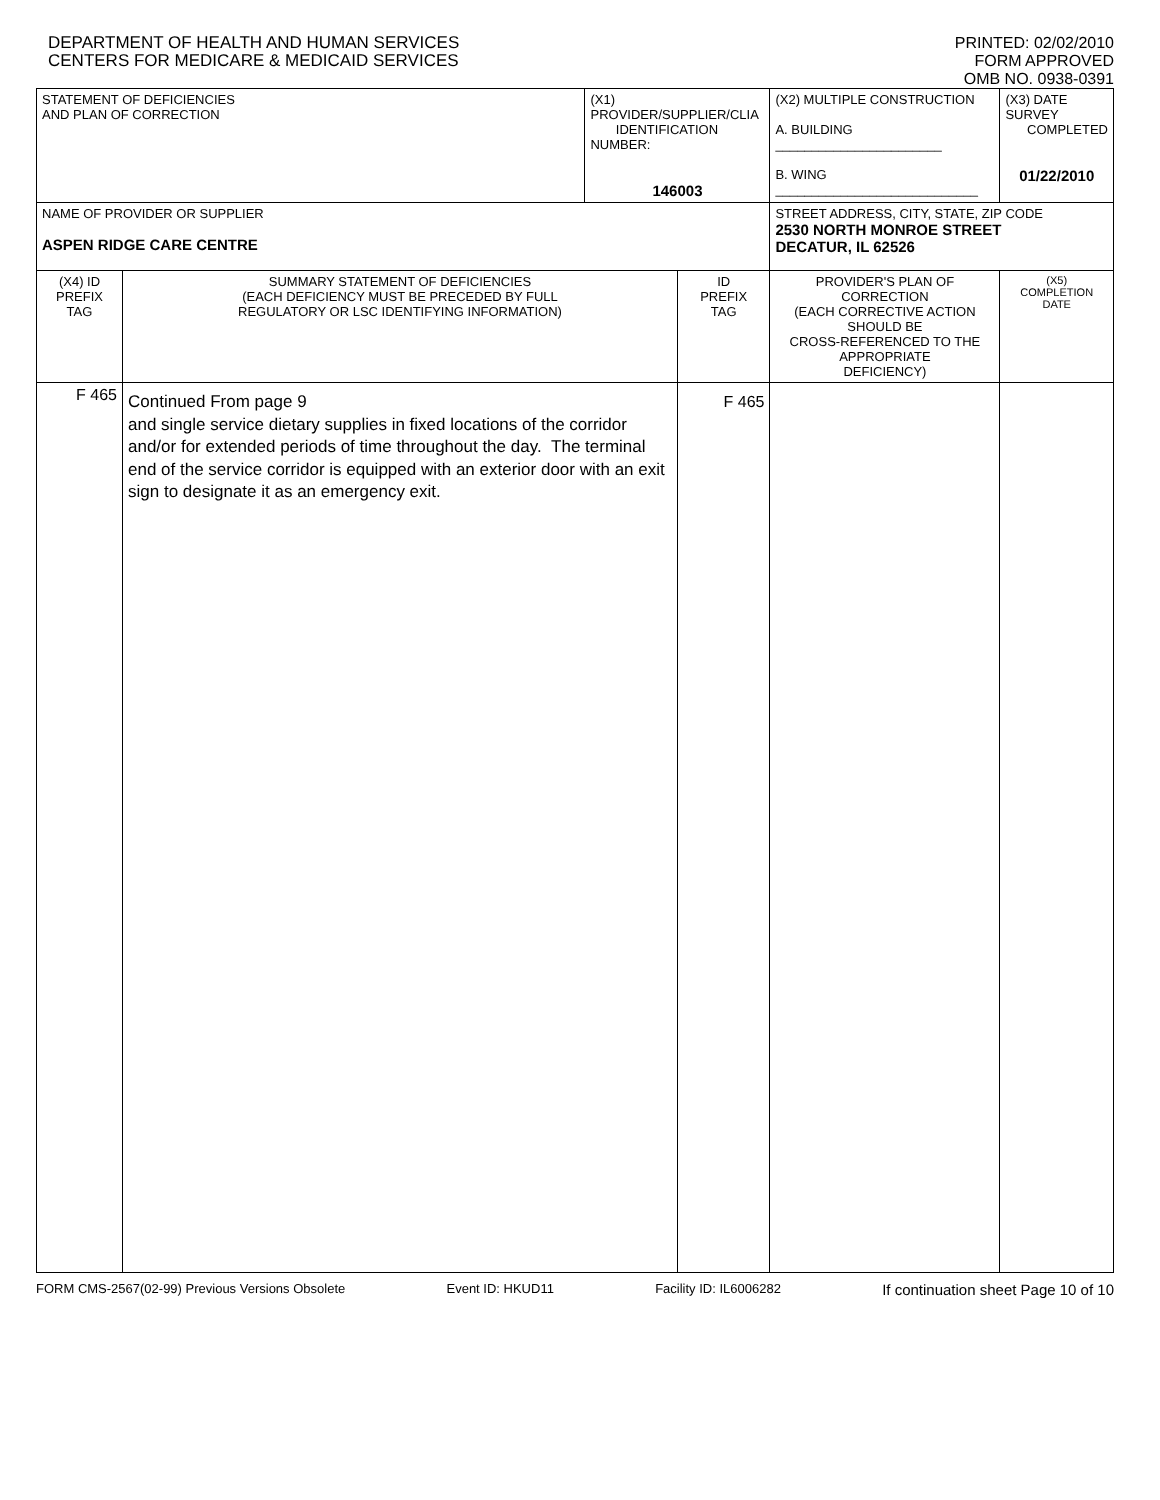DEPARTMENT OF HEALTH AND HUMAN SERVICES
CENTERS FOR MEDICARE & MEDICAID SERVICES
PRINTED: 02/02/2010
FORM APPROVED
OMB NO. 0938-0391
| STATEMENT OF DEFICIENCIES AND PLAN OF CORRECTION | | (X1) PROVIDER/SUPPLIER/CLIA IDENTIFICATION NUMBER: 146003 | | (X2) MULTIPLE CONSTRUCTION A. BUILDING _______________________ B. WING ____________________________ | | (X3) DATE SURVEY COMPLETED 01/22/2010 |
| NAME OF PROVIDER OR SUPPLIER ASPEN RIDGE CARE CENTRE | | | | | STREET ADDRESS, CITY, STATE, ZIP CODE 2530 NORTH MONROE STREET DECATUR, IL 62526 | |
| (X4) ID PREFIX TAG | SUMMARY STATEMENT OF DEFICIENCIES (EACH DEFICIENCY MUST BE PRECEDED BY FULL REGULATORY OR LSC IDENTIFYING INFORMATION) | | ID PREFIX TAG | | PROVIDER'S PLAN OF CORRECTION (EACH CORRECTIVE ACTION SHOULD BE CROSS-REFERENCED TO THE APPROPRIATE DEFICIENCY) | (X5) COMPLETION DATE |
| F 465 | Continued From page 9 and single service dietary supplies in fixed locations of the corridor and/or for extended periods of time throughout the day. The terminal end of the service corridor is equipped with an exterior door with an exit sign to designate it as an emergency exit. | | F 465 | | | |
FORM CMS-2567(02-99) Previous Versions Obsolete Event ID: HKUD11 Facility ID: IL6006282 If continuation sheet Page 10 of 10